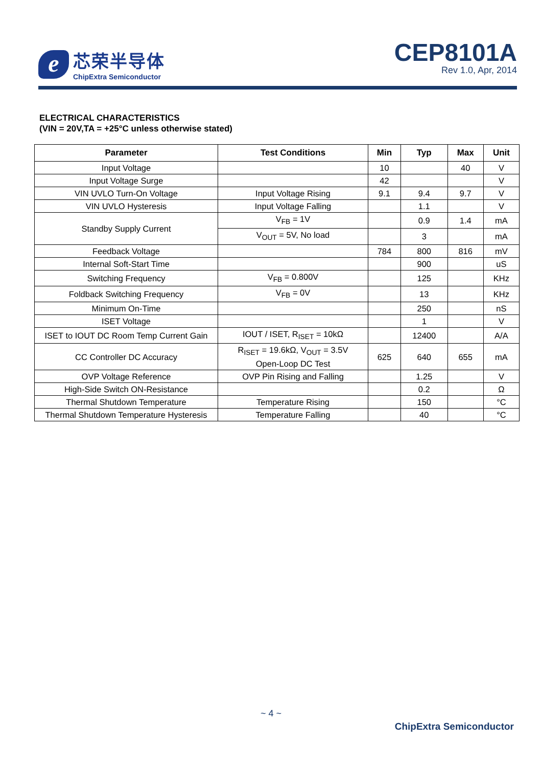e
芯荣半导体
ChipExtra Semiconductor
CEP8101A
Rev 1.0, Apr, 2014
ELECTRICAL CHARACTERISTICS
(VIN = 20V,TA = +25°C unless otherwise stated)
| Parameter | Test Conditions | Min | Typ | Max | Unit |
| --- | --- | --- | --- | --- | --- |
| Input Voltage | | 10 | | 40 | V |
| Input Voltage Surge | | 42 | | | V |
| VIN UVLO Turn-On Voltage | Input Voltage Rising | 9.1 | 9.4 | 9.7 | V |
| VIN UVLO Hysteresis | Input Voltage Falling | | 1.1 | | V |
| Standby Supply Current | V<sub>FB</sub> = 1V | | 0.9 | 1.4 | mA |
| | V<sub>OUT</sub> = 5V, No load | | 3 | | mA |
| Feedback Voltage | | 784 | 800 | 816 | mV |
| Internal Soft-Start Time | | | 900 | | uS |
| Switching Frequency | V<sub>FB</sub> = 0.800V | | 125 | | KHz |
| Foldback Switching Frequency | V<sub>FB</sub> = 0V | | 13 | | KHz |
| Minimum On-Time | | | 250 | | nS |
| ISET Voltage | | | 1 | | V |
| ISET to IOUT DC Room Temp Current Gain | IOUT / ISET, R<sub>ISET</sub> = 10kΩ | | 12400 | | A/A |
| CC Controller DC Accuracy | R<sub>ISET</sub> = 19.6kΩ, V<sub>OUT</sub> = 3.5V Open-Loop DC Test | 625 | 640 | 655 | mA |
| OVP Voltage Reference | OVP Pin Rising and Falling | | 1.25 | | V |
| High-Side Switch ON-Resistance | | | 0.2 | | Ω |
| Thermal Shutdown Temperature | Temperature Rising | | 150 | | °C |
| Thermal Shutdown Temperature Hysteresis | Temperature Falling | | 40 | | °C |
~ 4 ~
ChipExtra Semiconductor